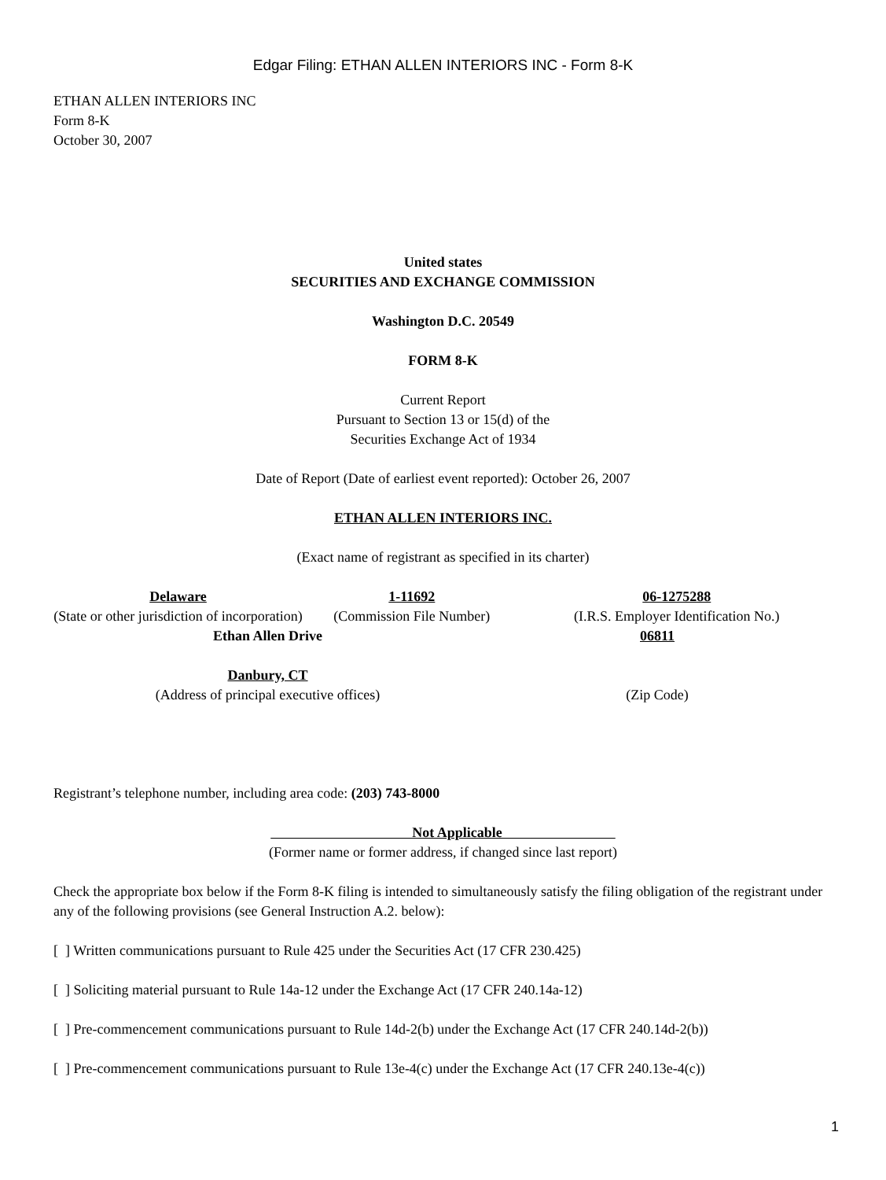Edgar Filing: ETHAN ALLEN INTERIORS INC - Form 8-K
ETHAN ALLEN INTERIORS INC
Form 8-K
October 30, 2007
United states
SECURITIES AND EXCHANGE COMMISSION
Washington D.C. 20549
FORM 8-K
Current Report
Pursuant to Section 13 or 15(d) of the
Securities Exchange Act of 1934
Date of Report (Date of earliest event reported): October 26, 2007
ETHAN ALLEN INTERIORS INC.
(Exact name of registrant as specified in its charter)
| Delaware (State or other jurisdiction of incorporation) | 1-11692 (Commission File Number) | 06-1275288 (I.R.S. Employer Identification No.) |
| Ethan Allen Drive Danbury, CT (Address of principal executive offices) | 06811 (Zip Code) |
Registrant’s telephone number, including area code: (203) 743-8000
Not Applicable
(Former name or former address, if changed since last report)
Check the appropriate box below if the Form 8-K filing is intended to simultaneously satisfy the filing obligation of the registrant under any of the following provisions (see General Instruction A.2. below):
[ ] Written communications pursuant to Rule 425 under the Securities Act (17 CFR 230.425)
[ ] Soliciting material pursuant to Rule 14a-12 under the Exchange Act (17 CFR 240.14a-12)
[ ] Pre-commencement communications pursuant to Rule 14d-2(b) under the Exchange Act (17 CFR 240.14d-2(b))
[ ] Pre-commencement communications pursuant to Rule 13e-4(c) under the Exchange Act (17 CFR 240.13e-4(c))
1